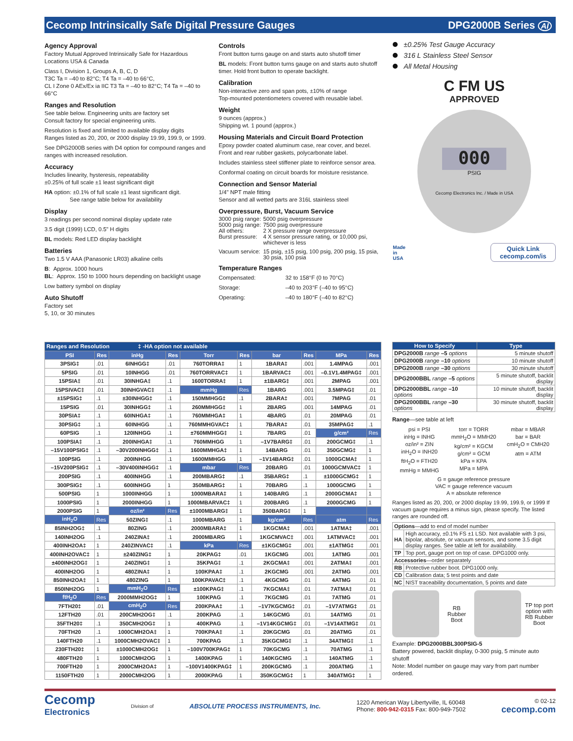Cecomp Intrinsically Safe Digital Pressure Gauges DPG2000B Series AI
Agency Approval
Factory Mutual Approved Intrinsically Safe for Hazardous Locations USA & Canada
Class I, Division 1, Groups A, B, C, D
T3C Ta = –40 to 82°C; T4 Ta = –40 to 66°C,
CL I Zone 0 AEx/Ex ia IIC T3 Ta = –40 to 82°C; T4 Ta = –40 to 66°C
Ranges and Resolution
See table below. Engineering units are factory set
Consult factory for special engineering units.
Resolution is fixed and limited to available display digits
Ranges listed as 20, 200, or 2000 display 19.99, 199.9, or 1999.
See DPG2000B series with D4 option for compound ranges and ranges with increased resolution.
Accuracy
Includes linearity, hysteresis, repeatability
±0.25% of full scale ±1 least significant digit
HA option: ±0.1% of full scale ±1 least significant digit.
See range table below for availability
Display
3 readings per second nominal display update rate
3.5 digit (1999) LCD, 0.5" H digits
BL models: Red LED display backlight
Batteries
Two 1.5 V AAA (Panasonic LR03) alkaline cells
B: Approx. 1000 hours
BL: Approx. 150 to 1000 hours depending on backlight usage
Low battery symbol on display
Auto Shutoff
Factory set
5, 10, or 30 minutes
Controls
Front button turns gauge on and starts auto shutoff timer
BL models: Front button turns gauge on and starts auto shutoff timer. Hold front button to operate backlight.
Calibration
Non-interactive zero and span pots, ±10% of range
Top-mounted potentiometers covered with reusable label.
Weight
9 ounces (approx.)
Shipping wt. 1 pound (approx.)
Housing Materials and Circuit Board Protection
Epoxy powder coated aluminum case, rear cover, and bezel. Front and rear rubber gaskets, polycarbonate label.
Includes stainless steel stiffener plate to reinforce sensor area.
Conformal coating on circuit boards for moisture resistance.
Connection and Sensor Material
1/4" NPT male fitting
Sensor and all wetted parts are 316L stainless steel
Overpressure, Burst, Vacuum Service
3000 psig range: 5000 psig overpressure
5000 psig range: 7500 psig overpressure
All others: 2 X pressure range overpressure
Burst pressure: 4 X sensor pressure rating, or 10,000 psi, whichever is less
Vacuum service: 15 psig, ±15 psig, 100 psig, 200 psig, 15 psia, 30 psia, 100 psia
Temperature Ranges
Compensated: 32 to 158°F (0 to 70°C)
Storage: –40 to 203°F (–40 to 95°C)
Operating: –40 to 180°F (–40 to 82°C)
±0.25% Test Gauge Accuracy
316 L Stainless Steel Sensor
All Metal Housing
C FM US
APPROVED
000
PSIG
Cecomp Electronics Inc. / Made in USA
Made
in
USA
Quick Link
cecomp.com/is
| Ranges and Resolution ‡ -HA option not available | | | | | | | | | |
| PSI | Res | inHg | Res | Torr | Res | bar | Res | MPa | Res |
| 3PSIG‡ | .01 | 6INHGG‡ | .01 | 760TORRA‡ | 1 | 1BARA‡ | .001 | 1.4MPAG | .001 |
| 5PSIG | .01 | 10INHGG | .01 | 760TORRVAC‡ | 1 | 1BARVAC‡ | .001 | –0.1V1.4MPAG‡ | .001 |
| 15PSIA‡ | .01 | 30INHGA‡ | .1 | 1600TORRA‡ | 1 | ±1BARG‡ | .001 | 2MPAG | .001 |
| 15PSIVAC‡ | .01 | 30INHGVAC‡ | .1 | mmHg | Res | 1BARG | .001 | 3.5MPAG‡ | .01 |
| ±15PSIG‡ | .1 | ±30INHGG‡ | .1 | 150MMHGG‡ | .1 | 2BARA‡ | .001 | 7MPAG | .01 |
| 15PSIG | .01 | 30INHGG‡ | .1 | 260MMHGG‡ | 1 | 2BARG | .001 | 14MPAG | .01 |
| 30PSIA‡ | .1 | 60INHGA‡ | .1 | 760MMHGA‡ | 1 | 4BARG | .01 | 20MPAG | .01 |
| 30PSIG‡ | .1 | 60INHGG | .1 | 760MMHGVAC‡ | 1 | 7BARA‡ | .01 | 35MPAG‡ | .1 |
| 60PSIG | .1 | 120INHGG | .1 | ±760MMHGG‡ | 1 | 7BARG | .01 | g/cm² | Res |
| 100PSIA‡ | .1 | 200INHGA‡ | .1 | 760MMHGG | 1 | –1V7BARG‡ | .01 | 200GCMG‡ | .1 |
| –15V100PSIG‡ | .1 | –30V200INHGG‡ | .1 | 1600MMHGA‡ | 1 | 14BARG | .01 | 350GCMG‡ | 1 |
| 100PSIG | .1 | 200INHGG | .1 | 1600MMHGG | 1 | –1V14BARG‡ | .01 | 1000GCMA‡ | 1 |
| –15V200PSIG‡ | .1 | –30V400INHGG‡ | .1 | mbar | Res | 20BARG | .01 | 1000GCMVAC‡ | 1 |
| 200PSIG | .1 | 400INHGG | .1 | 200MBARG‡ | .1 | 35BARG‡ | .1 | ±1000GCMG‡ | 1 |
| 300PSIG‡ | .1 | 600INHGG | 1 | 350MBARG‡ | 1 | 70BARG | .1 | 1000GCMG | 1 |
| 500PSIG | 1 | 1000INHGG | 1 | 1000MBARA‡ | 1 | 140BARG | .1 | 2000GCMA‡ | 1 |
| 1000PSIG | 1 | 2000INHGG | 1 | 1000MBARVAC‡ | 1 | 200BARG | .1 | 2000GCMG | 1 |
| 2000PSIG | 1 | oz/in² | Res | ±1000MBARG‡ | 1 | 350BARG‡ | 1 | | |
| inH<sub>2</sub>O | Res | 50ZING‡ | .1 | 1000MBARG | 1 | kg/cm² | Res | atm | Res |
| 85INH2OG‡ | .1 | 80ZING | .1 | 2000MBARA‡ | 1 | 1KGCMA‡ | .001 | 1ATMA‡ | .001 |
| 140INH2OG | .1 | 240ZINA‡ | .1 | 2000MBARG | 1 | 1KGCMVAC‡ | .001 | 1ATMVAC‡ | .001 |
| 400INH2OA‡ | 1 | 240ZINVAC‡ | .1 | kPa | Res | ±1KGCMG‡ | .001 | ±1ATMG‡ | .001 |
| 400INH2OVAC‡ | 1 | ±240ZING‡ | 1 | 20KPAG‡ | .01 | 1KGCMG | .001 | 1ATMG | .001 |
| ±400INH2OG‡ | 1 | 240ZING‡ | 1 | 35KPAG‡ | .1 | 2KGCMA‡ | .001 | 2ATMA‡ | .001 |
| 400INH2OG | 1 | 480ZINA‡ | 1 | 100KPAA‡ | .1 | 2KGCMG | .001 | 2ATMG | .001 |
| 850INH2OA‡ | 1 | 480ZING | 1 | 100KPAVAC‡ | .1 | 4KGCMG | .01 | 4ATMG | .01 |
| 850INH2OG | 1 | mmH<sub>2</sub>O | Res | ±100KPAG‡ | .1 | 7KGCMA‡ | .01 | 7ATMA‡ | .01 |
| ftH<sub>2</sub>O | Res | 2000MMH2OG‡ | 1 | 100KPAG | .1 | 7KGCMG | .01 | 7ATMG | .01 |
| 7FTH20‡ | .01 | cmH<sub>2</sub>O | Res | 200KPAA‡ | .1 | –1V7KGCMG‡ | .01 | –1V7ATMG‡ | .01 |
| 12FTH20 | .01 | 200CMH2OG‡ | .1 | 200KPAG | .1 | 14KGCMG | .01 | 14ATMG | .01 |
| 35FTH20‡ | .1 | 350CMH2OG‡ | 1 | 400KPAG | .1 | –1V14KGCMG‡ | .01 | –1V14ATMG‡ | .01 |
| 70FTH20 | .1 | 1000CMH2OA‡ | 1 | 700KPAA‡ | .1 | 20KGCMG | .01 | 20ATMG | .01 |
| 140FTH20 | .1 | 1000CMH2OVAC‡ | 1 | 700KPAG | .1 | 35KGCMG‡ | .1 | 34ATMG‡ | .1 |
| 230FTH20‡ | 1 | ±1000CMH2OG‡ | 1 | –100V700KPAG‡ | 1 | 70KGCMG | .1 | 70ATMG | .1 |
| 480FTH20 | 1 | 1000CMH2OG | 1 | 1400KPAG | 1 | 140KGCMG | .1 | 140ATMG | .1 |
| 700FTH20 | 1 | 2000CMH2OA‡ | 1 | –100V1400KPAG‡ | 1 | 200KGCMG | .1 | 200ATMG | .1 |
| 1150FTH20 | 1 | 2000CMH2OG | 1 | 2000KPAG | 1 | 350KGCMG‡ | 1 | 340ATMG‡ | 1 |
| How to Specify | Type |
| --- | --- |
| DPG2000B range –5 options | 5 minute shutoff |
| DPG2000B range –10 options | 10 minute shutoff |
| DPG2000B range –30 options | 30 minute shutoff |
| DPG2000BBL range –5 options | 5 minute shutoff, backlit display |
| DPG2000BBL range –10 options | 10 minute shutoff, backlit display |
| DPG2000BBL range –30 options | 30 minute shutoff, backlit display |
Range—see table at left
psi = PSI
inHg = INHG
oz/in² = ZIN
inH<sub>2</sub>O = INH20
ftH<sub>2</sub>O = FTH20
mmHg = MMHG
torr = TORR
mmH<sub>2</sub>O = MMH20
kg/cm² = KGCM
g/cm² = GCM
kPa = KPA
MPa = MPA
mbar = MBAR
bar = BAR
cmH<sub>2</sub>O = CMH20
atm = ATM
G = gauge reference pressure
VAC = gauge reference vacuum
A = absolute reference
Ranges listed as 20, 200, or 2000 display 19.99, 199.9, or 1999 If vacuum gauge requires a minus sign, please specify. The listed ranges are rounded off.
| Options —add to end of model number | |
| HA | High accuracy, ±0.1% FS ±1 LSD. Not available with 3 psi, bipolar, absolute, or vacuum sensors, and some 3.5 digit display ranges. See table at left for availability. |
| TP | Top port, gauge port on top of case. DPG1000 only. |
| Accessories —order separately | |
| RB | Protective rubber boot. DPG1000 only. |
| CD | Calibration data; 5 test points and date |
| NC | NIST traceability documentation, 5 points and date |
RB
Rubber
Boot
TP top port
option with
RB Rubber
Boot
Example: DPG2000BBL300PSIG-5
Battery powered, backlit display, 0-300 psig, 5 minute auto shutoff
Note: Model number on gauge may vary from part number ordered.
Cecomp
Electronics
Division of
ABSOLUTE PROCESS INSTRUMENTS, Inc.
1220 American Way Libertyville, IL 60048
Phone: 800-942-0315 Fax: 800-949-7502
© 02-12
cecomp.com